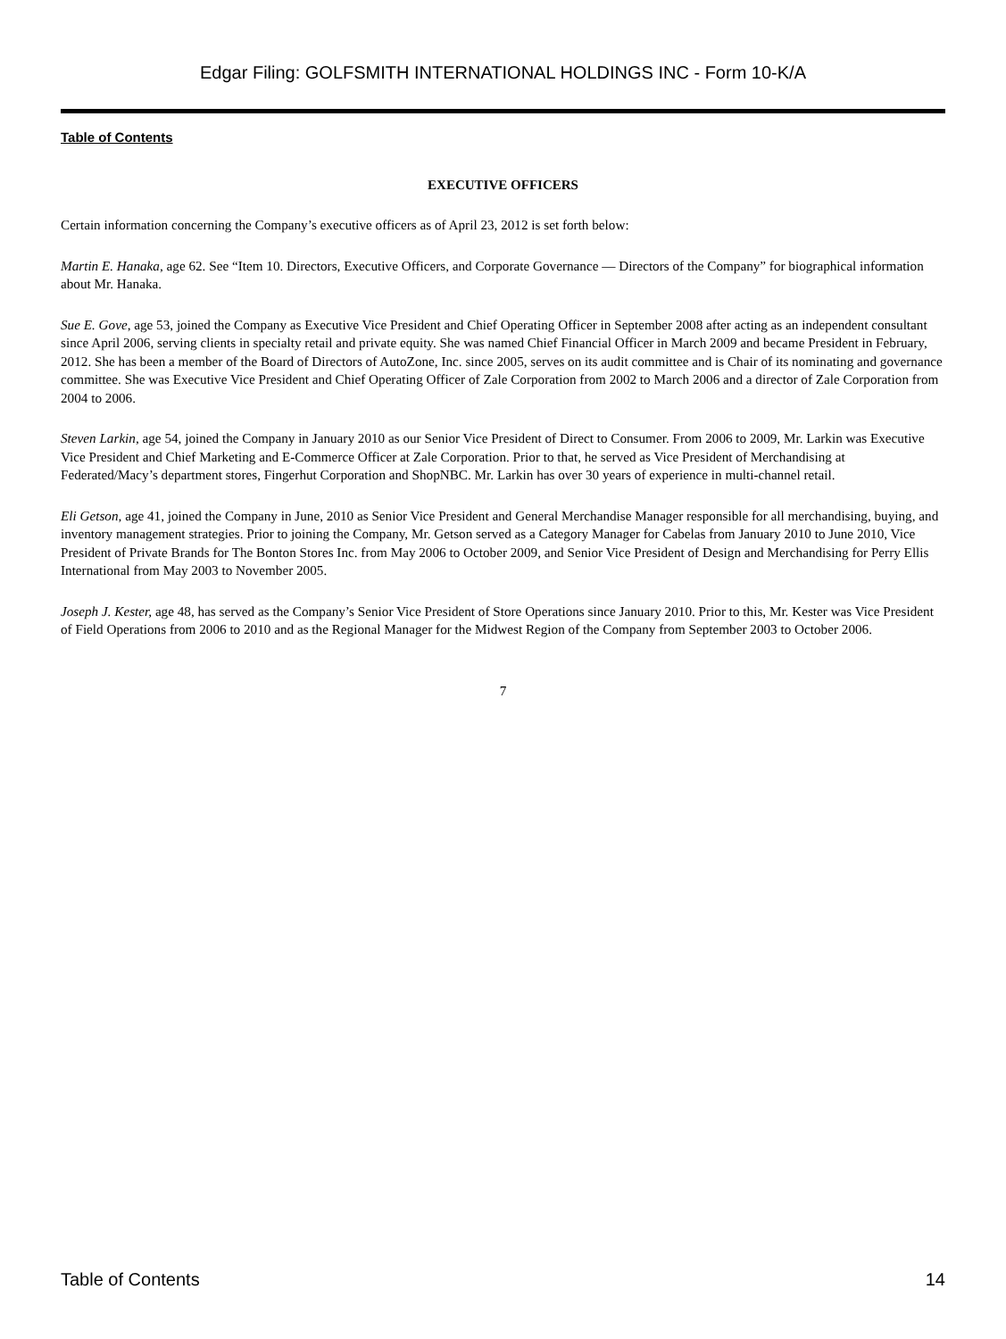Edgar Filing: GOLFSMITH INTERNATIONAL HOLDINGS INC - Form 10-K/A
Table of Contents
EXECUTIVE OFFICERS
Certain information concerning the Company’s executive officers as of April 23, 2012 is set forth below:
Martin E. Hanaka, age 62. See “Item 10. Directors, Executive Officers, and Corporate Governance — Directors of the Company” for biographical information about Mr. Hanaka.
Sue E. Gove, age 53, joined the Company as Executive Vice President and Chief Operating Officer in September 2008 after acting as an independent consultant since April 2006, serving clients in specialty retail and private equity. She was named Chief Financial Officer in March 2009 and became President in February, 2012. She has been a member of the Board of Directors of AutoZone, Inc. since 2005, serves on its audit committee and is Chair of its nominating and governance committee. She was Executive Vice President and Chief Operating Officer of Zale Corporation from 2002 to March 2006 and a director of Zale Corporation from 2004 to 2006.
Steven Larkin, age 54, joined the Company in January 2010 as our Senior Vice President of Direct to Consumer. From 2006 to 2009, Mr. Larkin was Executive Vice President and Chief Marketing and E-Commerce Officer at Zale Corporation. Prior to that, he served as Vice President of Merchandising at Federated/Macy’s department stores, Fingerhut Corporation and ShopNBC. Mr. Larkin has over 30 years of experience in multi-channel retail.
Eli Getson, age 41, joined the Company in June, 2010 as Senior Vice President and General Merchandise Manager responsible for all merchandising, buying, and inventory management strategies. Prior to joining the Company, Mr. Getson served as a Category Manager for Cabelas from January 2010 to June 2010, Vice President of Private Brands for The Bonton Stores Inc. from May 2006 to October 2009, and Senior Vice President of Design and Merchandising for Perry Ellis International from May 2003 to November 2005.
Joseph J. Kester, age 48, has served as the Company’s Senior Vice President of Store Operations since January 2010. Prior to this, Mr. Kester was Vice President of Field Operations from 2006 to 2010 and as the Regional Manager for the Midwest Region of the Company from September 2003 to October 2006.
7
Table of Contents 14